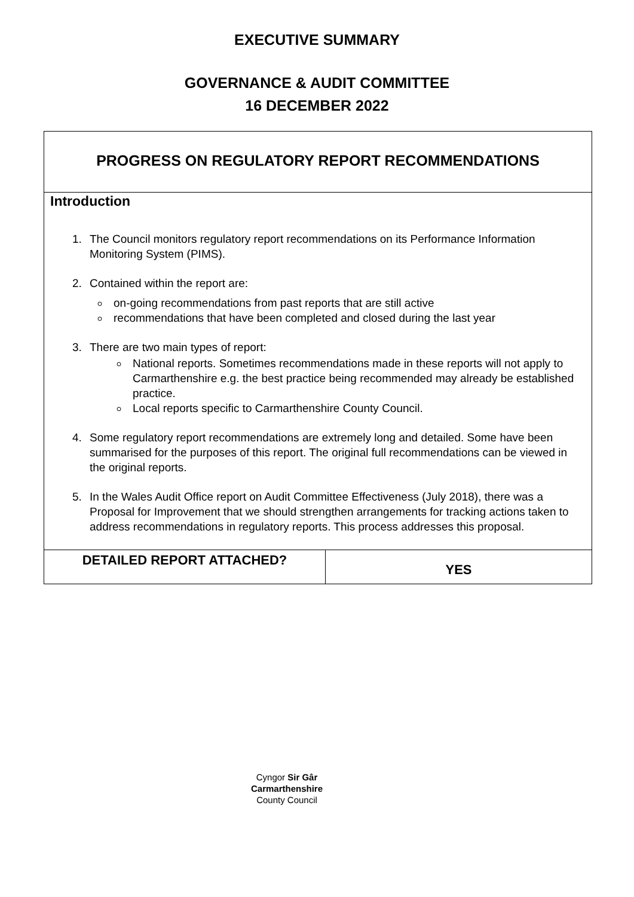EXECUTIVE SUMMARY
GOVERNANCE & AUDIT COMMITTEE
16 DECEMBER 2022
| PROGRESS ON REGULATORY REPORT RECOMMENDATIONS | |
| Introduction 1. The Council monitors regulatory report recommendations on its Performance Information Monitoring System (PIMS). 2. Contained within the report are: on-going recommendations from past reports that are still active recommendations that have been completed and closed during the last year 3. There are two main types of report: National reports. Sometimes recommendations made in these reports will not apply to Carmarthenshire e.g. the best practice being recommended may already be established practice. Local reports specific to Carmarthenshire County Council. 4. Some regulatory report recommendations are extremely long and detailed. Some have been summarised for the purposes of this report. The original full recommendations can be viewed in the original reports. 5. In the Wales Audit Office report on Audit Committee Effectiveness (July 2018), there was a Proposal for Improvement that we should strengthen arrangements for tracking actions taken to address recommendations in regulatory reports. This process addresses this proposal. | |
| DETAILED REPORT ATTACHED? | YES |
Cyngor Sir Gâr
Carmarthenshire
County Council